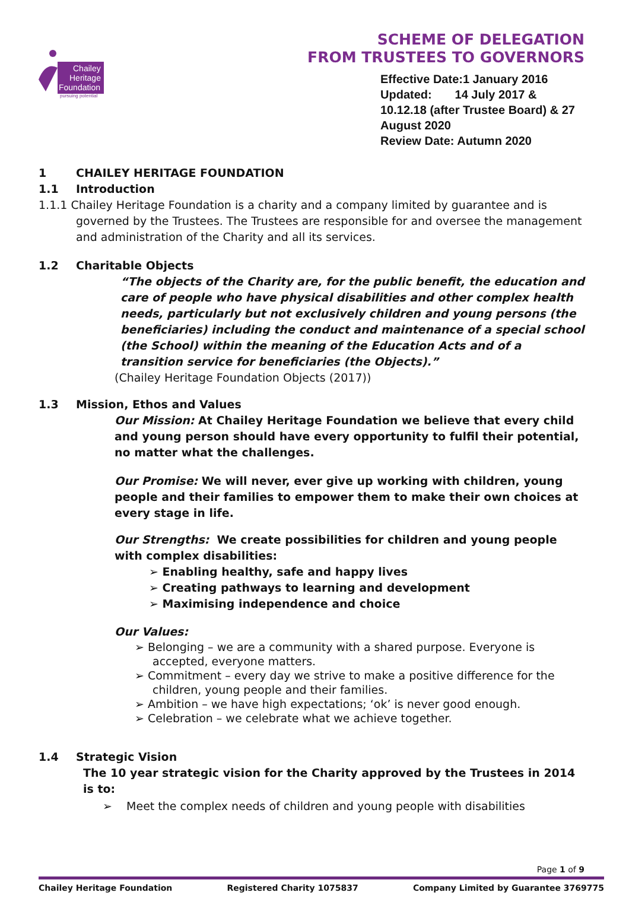Chailey
Heritage
Foundation
pursuing potential
SCHEME OF DELEGATION
FROM TRUSTEES TO GOVERNORS
Effective Date:1 January 2016
Updated: 14 July 2017 & 10.12.18 (after Trustee Board) & 27 August 2020
Review Date: Autumn 2020
1 CHAILEY HERITAGE FOUNDATION
1.1 Introduction
1.1.1 Chailey Heritage Foundation is a charity and a company limited by guarantee and is governed by the Trustees. The Trustees are responsible for and oversee the management and administration of the Charity and all its services.
1.2 Charitable Objects
“The objects of the Charity are, for the public benefit, the education and care of people who have physical disabilities and other complex health needs, particularly but not exclusively children and young persons (the beneficiaries) including the conduct and maintenance of a special school (the School) within the meaning of the Education Acts and of a transition service for beneficiaries (the Objects).”
(Chailey Heritage Foundation Objects (2017))
1.3 Mission, Ethos and Values
Our Mission: At Chailey Heritage Foundation we believe that every child and young person should have every opportunity to fulfil their potential, no matter what the challenges.
Our Promise: We will never, ever give up working with children, young people and their families to empower them to make their own choices at every stage in life.
Our Strengths: We create possibilities for children and young people with complex disabilities:
➢ Enabling healthy, safe and happy lives
➢ Creating pathways to learning and development
➢ Maximising independence and choice
Our Values:
➢ Belonging – we are a community with a shared purpose. Everyone is accepted, everyone matters.
➢ Commitment – every day we strive to make a positive difference for the children, young people and their families.
➢ Ambition – we have high expectations; ‘ok’ is never good enough.
➢ Celebration – we celebrate what we achieve together.
1.4 Strategic Vision
The 10 year strategic vision for the Charity approved by the Trustees in 2014 is to:
➢ Meet the complex needs of children and young people with disabilities
Page 1 of 9
Chailey Heritage Foundation Registered Charity 1075837 Company Limited by Guarantee 3769775